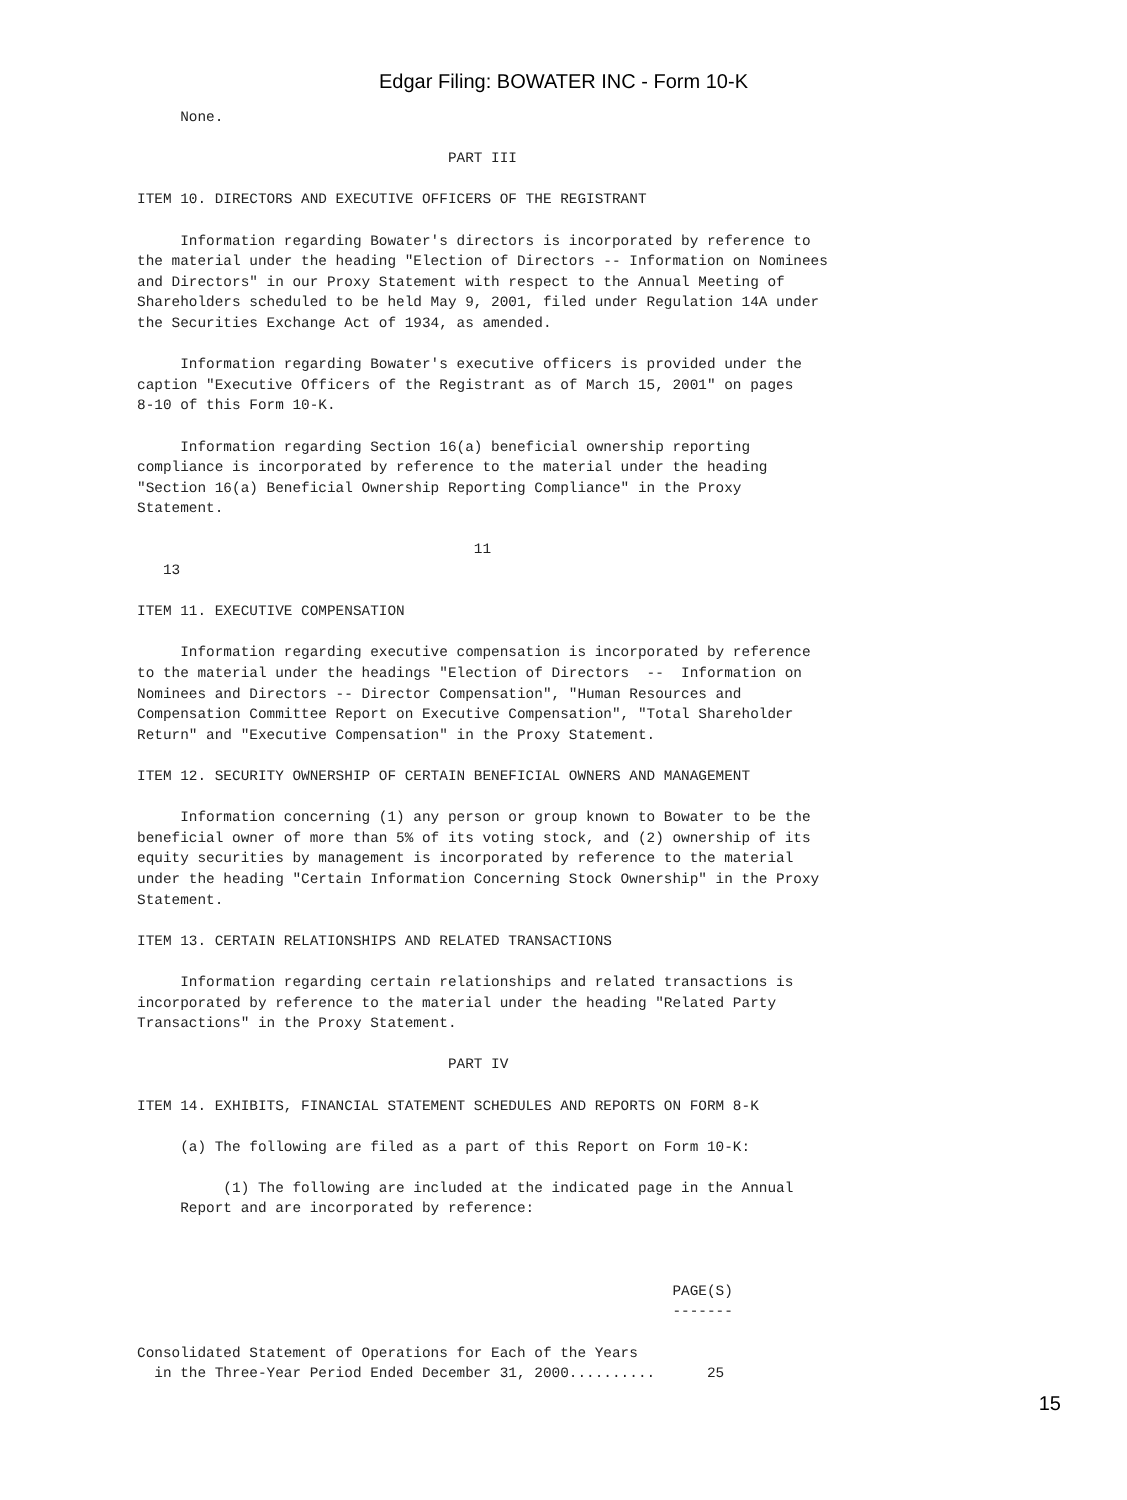Edgar Filing: BOWATER INC - Form 10-K
     None.

                                    PART III

ITEM 10. DIRECTORS AND EXECUTIVE OFFICERS OF THE REGISTRANT

     Information regarding Bowater's directors is incorporated by reference to
the material under the heading "Election of Directors -- Information on Nominees
and Directors" in our Proxy Statement with respect to the Annual Meeting of
Shareholders scheduled to be held May 9, 2001, filed under Regulation 14A under
the Securities Exchange Act of 1934, as amended.

     Information regarding Bowater's executive officers is provided under the
caption "Executive Officers of the Registrant as of March 15, 2001" on pages
8-10 of this Form 10-K.

     Information regarding Section 16(a) beneficial ownership reporting
compliance is incorporated by reference to the material under the heading
"Section 16(a) Beneficial Ownership Reporting Compliance" in the Proxy
Statement.

                                       11
   13

ITEM 11. EXECUTIVE COMPENSATION

     Information regarding executive compensation is incorporated by reference
to the material under the headings "Election of Directors  --  Information on
Nominees and Directors -- Director Compensation", "Human Resources and
Compensation Committee Report on Executive Compensation", "Total Shareholder
Return" and "Executive Compensation" in the Proxy Statement.

ITEM 12. SECURITY OWNERSHIP OF CERTAIN BENEFICIAL OWNERS AND MANAGEMENT

     Information concerning (1) any person or group known to Bowater to be the
beneficial owner of more than 5% of its voting stock, and (2) ownership of its
equity securities by management is incorporated by reference to the material
under the heading "Certain Information Concerning Stock Ownership" in the Proxy
Statement.

ITEM 13. CERTAIN RELATIONSHIPS AND RELATED TRANSACTIONS

     Information regarding certain relationships and related transactions is
incorporated by reference to the material under the heading "Related Party
Transactions" in the Proxy Statement.

                                    PART IV

ITEM 14. EXHIBITS, FINANCIAL STATEMENT SCHEDULES AND REPORTS ON FORM 8-K

     (a) The following are filed as a part of this Report on Form 10-K:

          (1) The following are included at the indicated page in the Annual
     Report and are incorporated by reference:



                                                              PAGE(S)
                                                              -------

Consolidated Statement of Operations for Each of the Years
  in the Three-Year Period Ended December 31, 2000..........      25
15